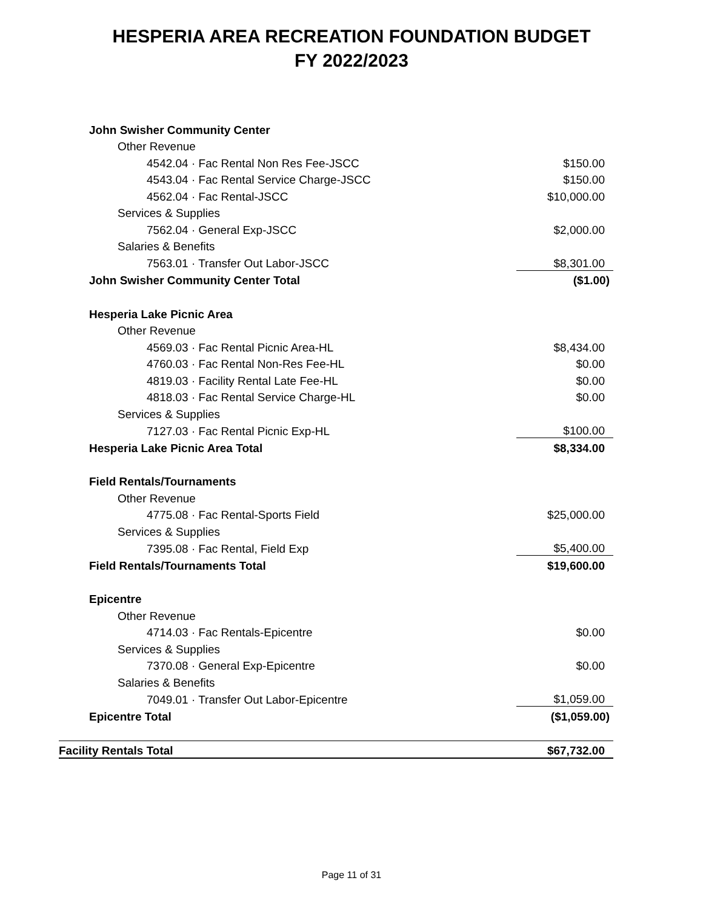HESPERIA AREA RECREATION FOUNDATION BUDGET
FY 2022/2023
| John Swisher Community Center | |
| Other Revenue | |
| 4542.04 · Fac Rental Non Res Fee-JSCC | $150.00 |
| 4543.04 · Fac Rental Service Charge-JSCC | $150.00 |
| 4562.04 · Fac Rental-JSCC | $10,000.00 |
| Services & Supplies | |
| 7562.04 · General Exp-JSCC | $2,000.00 |
| Salaries & Benefits | |
| 7563.01 · Transfer Out Labor-JSCC | $8,301.00 |
| John Swisher Community Center Total | ($1.00) |
| Hesperia Lake Picnic Area | |
| Other Revenue | |
| 4569.03 · Fac Rental Picnic Area-HL | $8,434.00 |
| 4760.03 · Fac Rental Non-Res Fee-HL | $0.00 |
| 4819.03 · Facility Rental Late Fee-HL | $0.00 |
| 4818.03 · Fac Rental Service Charge-HL | $0.00 |
| Services & Supplies | |
| 7127.03 · Fac Rental Picnic Exp-HL | $100.00 |
| Hesperia Lake Picnic Area Total | $8,334.00 |
| Field Rentals/Tournaments | |
| Other Revenue | |
| 4775.08 · Fac Rental-Sports Field | $25,000.00 |
| Services & Supplies | |
| 7395.08 · Fac Rental, Field Exp | $5,400.00 |
| Field Rentals/Tournaments Total | $19,600.00 |
| Epicentre | |
| Other Revenue | |
| 4714.03 · Fac Rentals-Epicentre | $0.00 |
| Services & Supplies | |
| 7370.08 · General Exp-Epicentre | $0.00 |
| Salaries & Benefits | |
| 7049.01 · Transfer Out Labor-Epicentre | $1,059.00 |
| Epicentre Total | ($1,059.00) |
| Facility Rentals Total | $67,732.00 |
Page 11 of 31